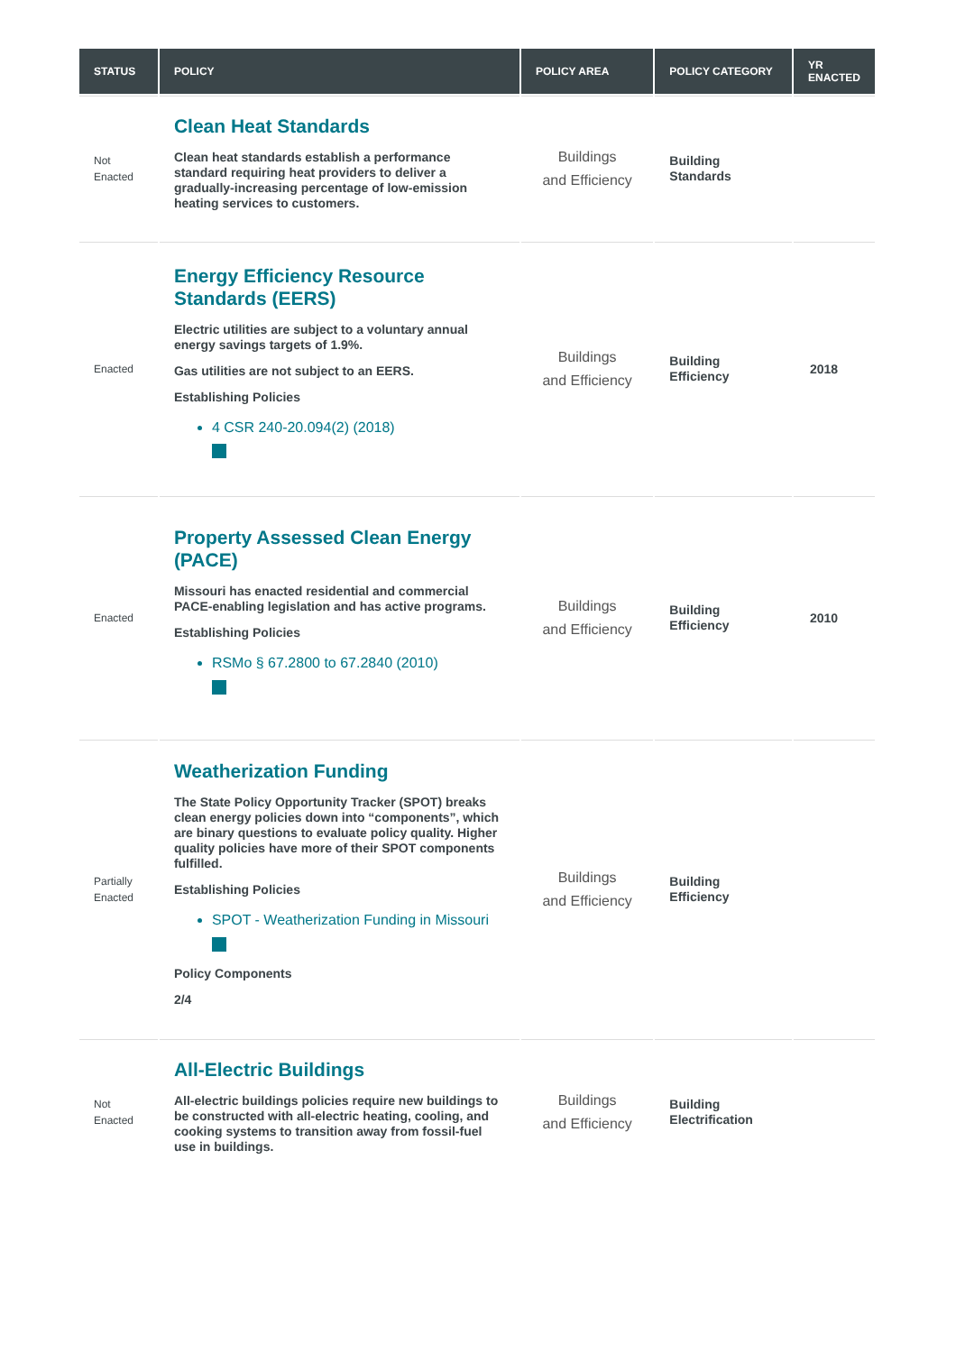| STATUS | POLICY | POLICY AREA | POLICY CATEGORY | YR ENACTED |
| --- | --- | --- | --- | --- |
| Not Enacted | Clean Heat Standards Clean heat standards establish a performance standard requiring heat providers to deliver a gradually-increasing percentage of low-emission heating services to customers. | Buildings and Efficiency | Building Standards | |
| Enacted | Energy Efficiency Resource Standards (EERS) Electric utilities are subject to a voluntary annual energy savings targets of 1.9%. Gas utilities are not subject to an EERS. Establishing Policies 4 CSR 240-20.094(2) (2018) | Buildings and Efficiency | Building Efficiency | 2018 |
| Enacted | Property Assessed Clean Energy (PACE) Missouri has enacted residential and commercial PACE-enabling legislation and has active programs. Establishing Policies RSMo § 67.2800 to 67.2840 (2010) | Buildings and Efficiency | Building Efficiency | 2010 |
| Partially Enacted | Weatherization Funding The State Policy Opportunity Tracker (SPOT) breaks clean energy policies down into “components”, which are binary questions to evaluate policy quality. Higher quality policies have more of their SPOT components fulfilled. Establishing Policies SPOT - Weatherization Funding in Missouri Policy Components 2/4 | Buildings and Efficiency | Building Efficiency | |
| Not Enacted | All-Electric Buildings All-electric buildings policies require new buildings to be constructed with all-electric heating, cooling, and cooking systems to transition away from fossil-fuel use in buildings. | Buildings and Efficiency | Building Electrification | |